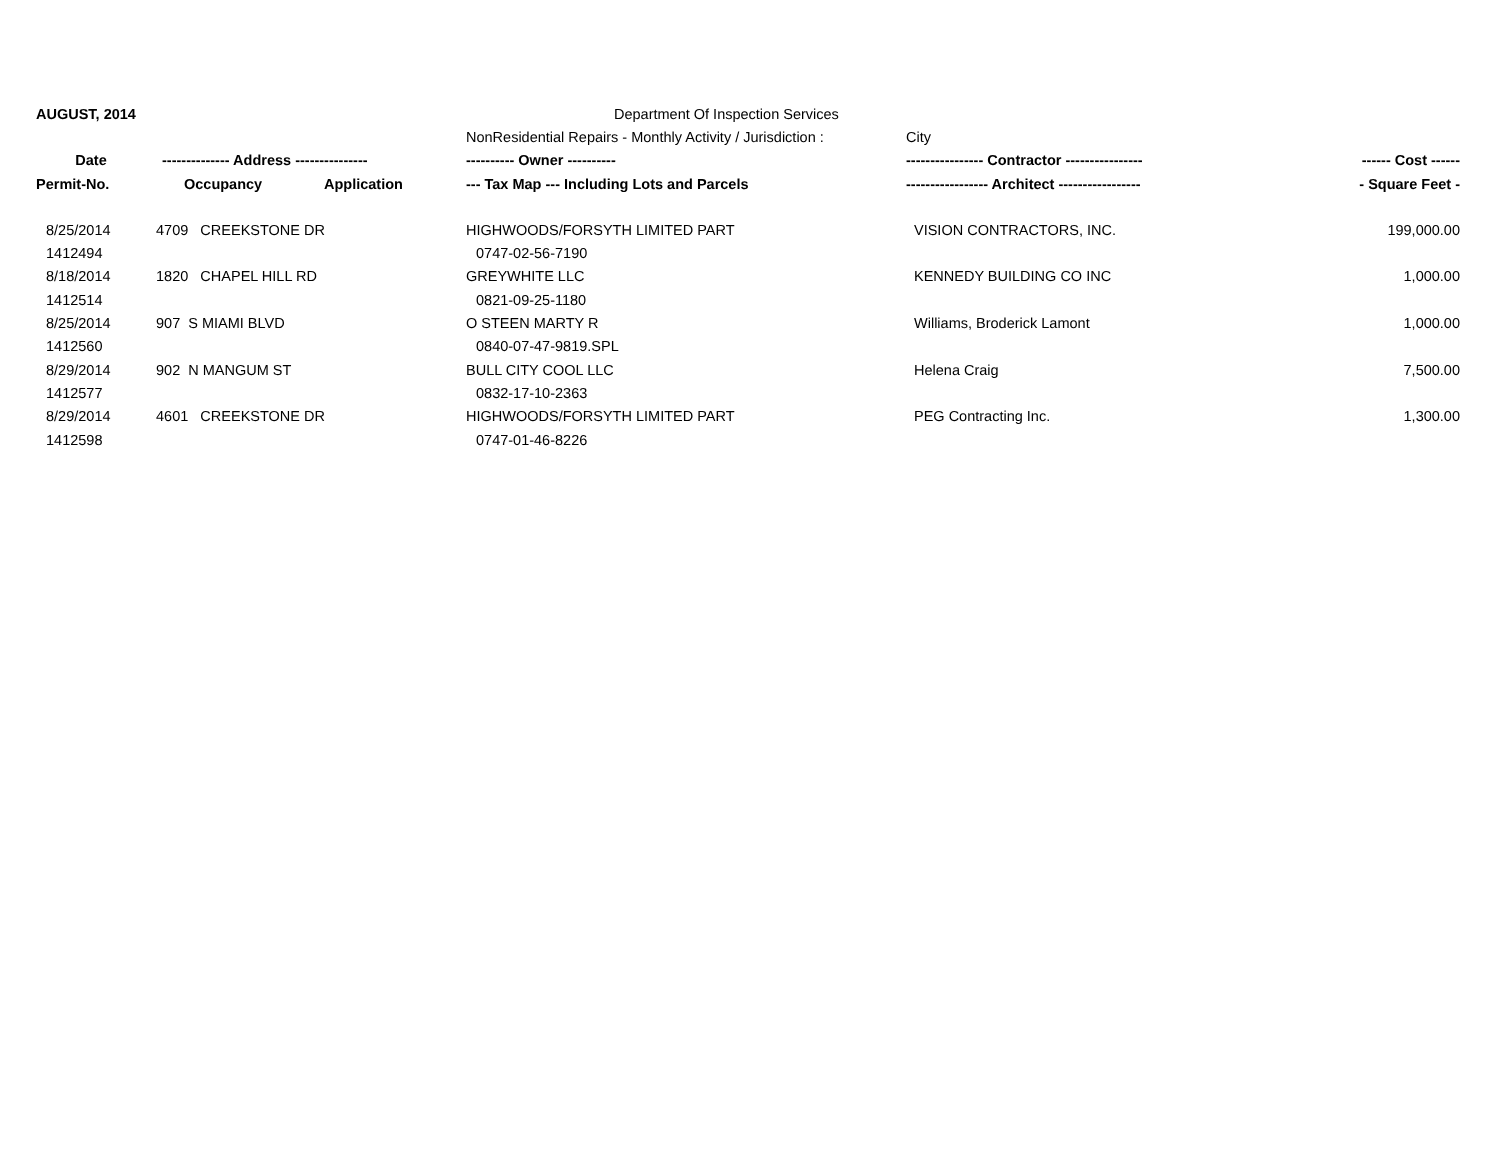| AUGUST, 2014 | | | Department Of Inspection Services | | |
| | | | NonResidential Repairs - Monthly Activity / Jurisdiction : | City | |
| Date | -------------- Address --------------- | | ---------- Owner ---------- | ---------------- Contractor ---------------- | ------ Cost ------ |
| Permit-No. | Occupancy | Application | --- Tax Map --- Including Lots and Parcels | ----------------- Architect ----------------- | - Square Feet - |
| 8/25/2014 | 4709 CREEKSTONE DR | | HIGHWOODS/FORSYTH LIMITED PART | VISION CONTRACTORS, INC. | 199,000.00 |
| 1412494 | | | 0747-02-56-7190 | | |
| 8/18/2014 | 1820 CHAPEL HILL RD | | GREYWHITE LLC | KENNEDY BUILDING CO INC | 1,000.00 |
| 1412514 | | | 0821-09-25-1180 | | |
| 8/25/2014 | 907 S MIAMI BLVD | | O STEEN MARTY R | Williams, Broderick Lamont | 1,000.00 |
| 1412560 | | | 0840-07-47-9819.SPL | | |
| 8/29/2014 | 902 N MANGUM ST | | BULL CITY COOL LLC | Helena Craig | 7,500.00 |
| 1412577 | | | 0832-17-10-2363 | | |
| 8/29/2014 | 4601 CREEKSTONE DR | | HIGHWOODS/FORSYTH LIMITED PART | PEG Contracting Inc. | 1,300.00 |
| 1412598 | | | 0747-01-46-8226 | | |